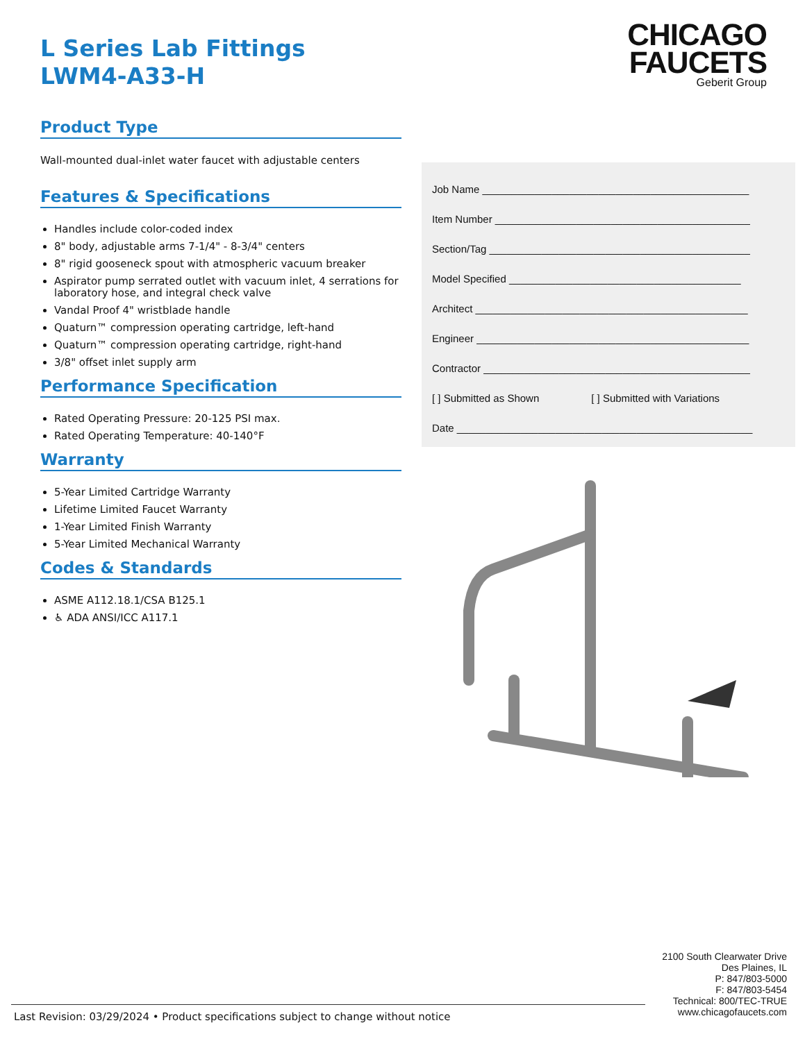CHICAGO
FAUCETS
Geberit Group
L Series Lab Fittings
LWM4-A33-H
Product Type
Wall-mounted dual-inlet water faucet with adjustable centers
Features & Specifications
Handles include color-coded index
8" body, adjustable arms 7-1/4" - 8-3/4" centers
8" rigid gooseneck spout with atmospheric vacuum breaker
Aspirator pump serrated outlet with vacuum inlet, 4 serrations for laboratory hose, and integral check valve
Vandal Proof 4" wristblade handle
Quaturn™ compression operating cartridge, left-hand
Quaturn™ compression operating cartridge, right-hand
3/8" offset inlet supply arm
Performance Specification
Rated Operating Pressure: 20-125 PSI max.
Rated Operating Temperature: 40-140°F
Warranty
5-Year Limited Cartridge Warranty
Lifetime Limited Faucet Warranty
1-Year Limited Finish Warranty
5-Year Limited Mechanical Warranty
Codes & Standards
ASME A112.18.1/CSA B125.1
♿ ADA ANSI/ICC A117.1
Job Name ______________________________________________
Item Number ____________________________________________
Section/Tag _____________________________________________
Model Specified ________________________________________
Architect _______________________________________________
Engineer _______________________________________________
Contractor ______________________________________________
[ ] Submitted as Shown [ ] Submitted with Variations
Date ___________________________________________________
2100 South Clearwater Drive
Des Plaines, IL
P: 847/803-5000
F: 847/803-5454
Technical: 800/TEC-TRUE
www.chicagofaucets.com
Last Revision: 03/29/2024 • Product specifications subject to change without notice